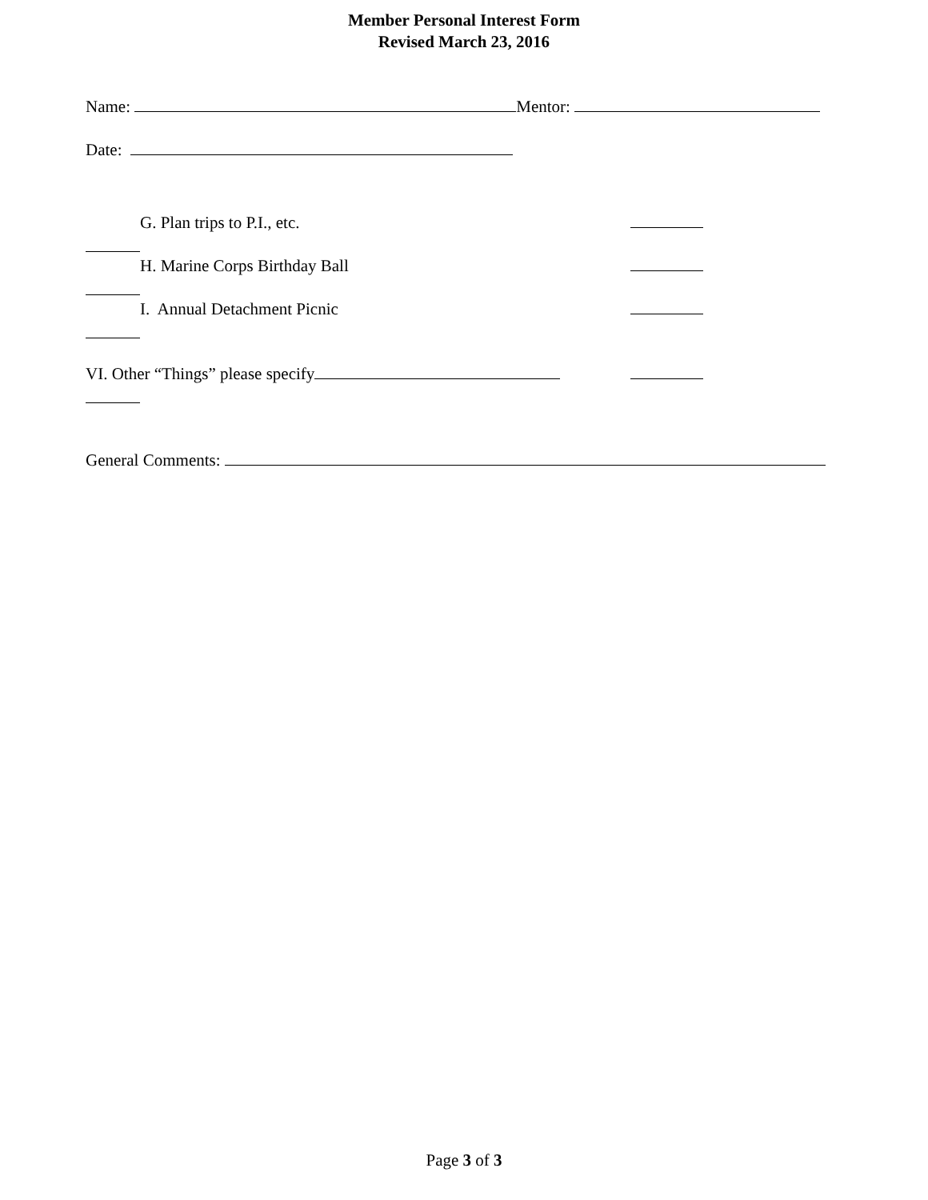Member Personal Interest Form
Revised March 23, 2016
Name: Mentor:
Date:
G. Plan trips to P.I., etc.
H. Marine Corps Birthday Ball
I. Annual Detachment Picnic
VI. Other “Things” please specify
General Comments:
Page 3 of 3